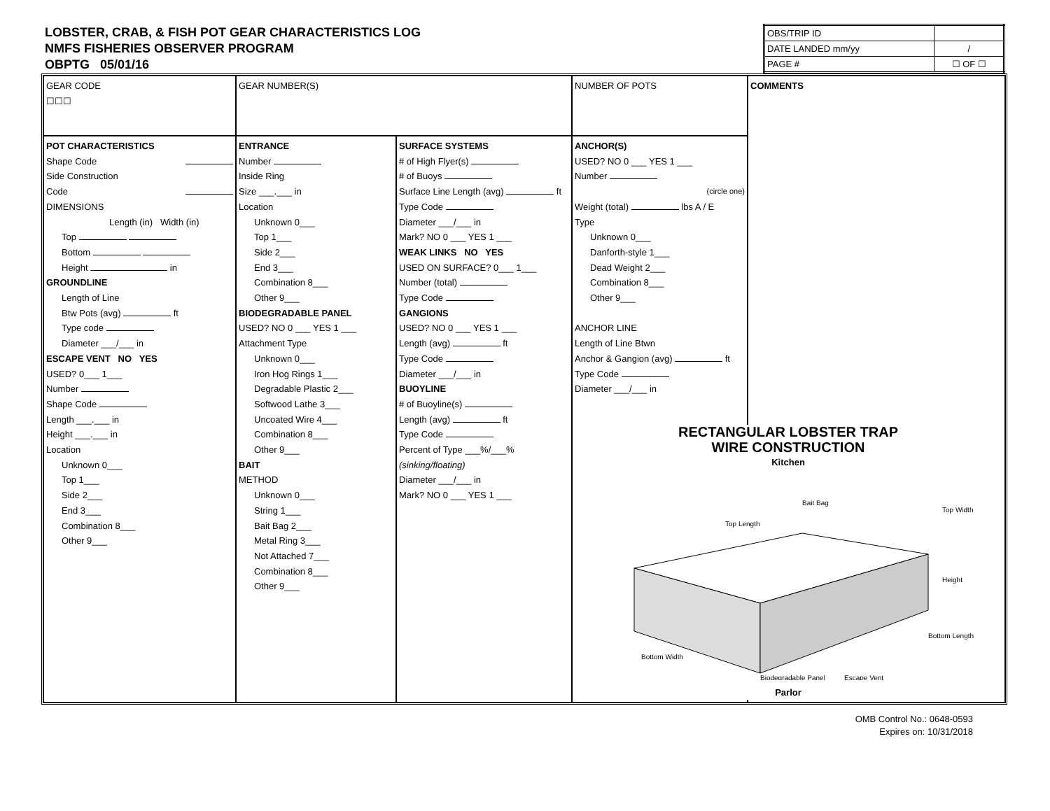LOBSTER, CRAB, & FISH POT GEAR CHARACTERISTICS LOG
NMFS FISHERIES OBSERVER PROGRAM
OBPTG 05/01/16
| OBS/TRIP ID | |
| DATE LANDED mm/yy | / |
| PAGE # | ☐ OF ☐ |
GEAR CODE
☐☐☐
GEAR NUMBER(S)
NUMBER OF POTS
COMMENTS
POT CHARACTERISTICS
Shape Code
Side Construction
Code
DIMENSIONS
Length (in) Width (in)
Top
Bottom
Height in
GROUNDLINE
Length of Line
Btw Pots (avg) ft
Type code
Diameter ___/___ in
ESCAPE VENT NO YES
USED? 0___ 1___
Number
Shape Code
Length ___.___ in
Height ___.___ in
Location
Unknown 0___
Top 1___
Side 2___
End 3___
Combination 8___
Other 9___
ENTRANCE
Number
Inside Ring
Size ___.___ in
Location
Unknown 0___
Top 1___
Side 2___
End 3___
Combination 8___
Other 9___
BIODEGRADABLE PANEL
USED? NO 0 ___ YES 1 ___
Attachment Type
Unknown 0___
Iron Hog Rings 1___
Degradable Plastic 2___
Softwood Lathe 3___
Uncoated Wire 4___
Combination 8___
Other 9___
BAIT
METHOD
Unknown 0___
String 1___
Bait Bag 2___
Metal Ring 3___
Not Attached 7___
Combination 8___
Other 9___
SURFACE SYSTEMS
# of High Flyer(s)
# of Buoys
Surface Line Length (avg) ft
Type Code
Diameter ___/___ in
Mark? NO 0 ___ YES 1 ___
WEAK LINKS NO YES
USED ON SURFACE? 0___ 1___
Number (total)
Type Code
GANGIONS
USED? NO 0 ___ YES 1 ___
Length (avg) ft
Type Code
Diameter ___/___ in
BUOYLINE
# of Buoyline(s)
Length (avg) ft
Type Code
Percent of Type ___%/___%
(sinking/floating)
Diameter ___/___ in
Mark? NO 0 ___ YES 1 ___
ANCHOR(S)
USED? NO 0 ___ YES 1 ___
Number
(circle one)
Weight (total) lbs A / E
Type
Unknown 0___
Danforth-style 1___
Dead Weight 2___
Combination 8___
Other 9___
ANCHOR LINE
Length of Line Btwn
Anchor & Gangion (avg) ft
Type Code
Diameter ___/___ in
RECTANGULAR LOBSTER TRAP
WIRE CONSTRUCTION
Kitchen
Bait Bag
Top Width
Top Length
Height
Bottom Width
Bottom Length
Biodegradable Panel
Escape Vent
Parlor
OMB Control No.: 0648-0593
Expires on: 10/31/2018